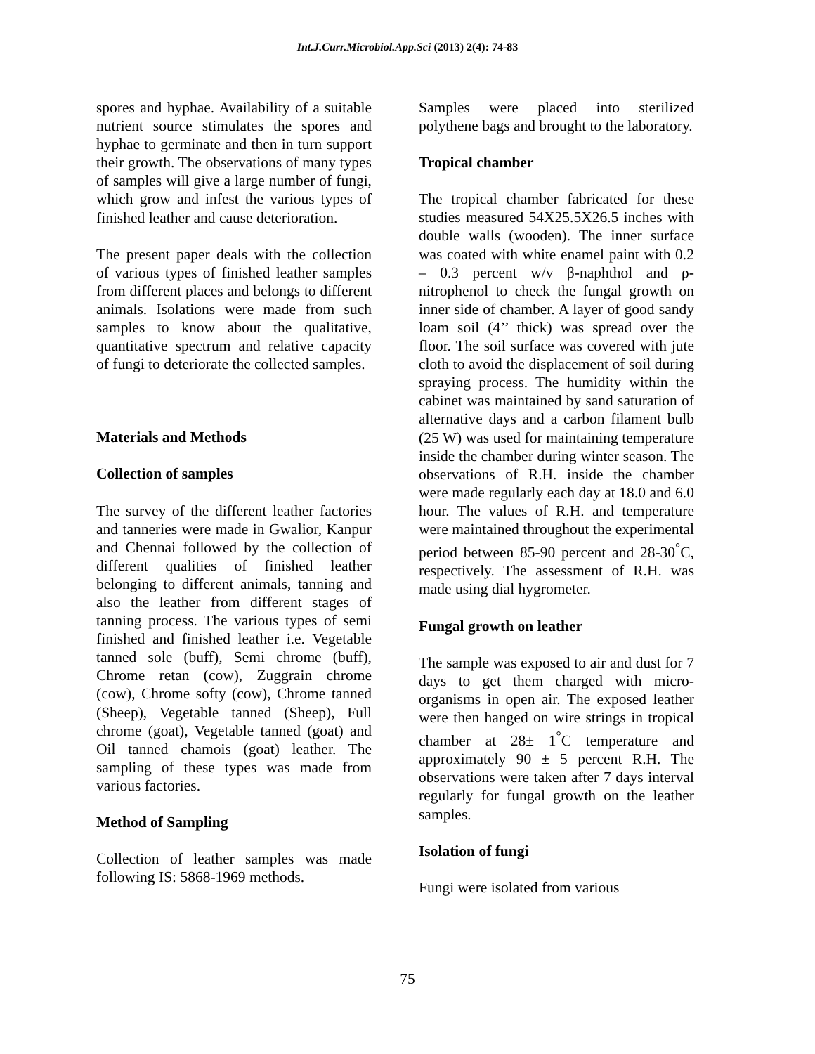Int.J.Curr.Microbiol.App.Sci (2013) 2(4): 74-83
spores and hyphae. Availability of a suitable nutrient source stimulates the spores and hyphae to germinate and then in turn support their growth. The observations of many types of samples will give a large number of fungi, which grow and infest the various types of finished leather and cause deterioration.
The present paper deals with the collection of various types of finished leather samples from different places and belongs to different animals. Isolations were made from such samples to know about the qualitative, quantitative spectrum and relative capacity of fungi to deteriorate the collected samples.
Materials and Methods
Collection of samples
The survey of the different leather factories and tanneries were made in Gwalior, Kanpur and Chennai followed by the collection of different qualities of finished leather belonging to different animals, tanning and also the leather from different stages of tanning process. The various types of semi finished and finished leather i.e. Vegetable tanned sole (buff), Semi chrome (buff), Chrome retan (cow), Zuggrain chrome (cow), Chrome softy (cow), Chrome tanned (Sheep), Vegetable tanned (Sheep), Full chrome (goat), Vegetable tanned (goat) and Oil tanned chamois (goat) leather. The sampling of these types was made from various factories.
Method of Sampling
Collection of leather samples was made following IS: 5868-1969 methods.
Samples were placed into sterilized polythene bags and brought to the laboratory.
Tropical chamber
The tropical chamber fabricated for these studies measured 54X25.5X26.5 inches with double walls (wooden). The inner surface was coated with white enamel paint with 0.2 – 0.3 percent w/v β-naphthol and ρ- nitrophenol to check the fungal growth on inner side of chamber. A layer of good sandy loam soil (4’’ thick) was spread over the floor. The soil surface was covered with jute cloth to avoid the displacement of soil during spraying process. The humidity within the cabinet was maintained by sand saturation of alternative days and a carbon filament bulb (25 W) was used for maintaining temperature inside the chamber during winter season. The observations of R.H. inside the chamber were made regularly each day at 18.0 and 6.0 hour. The values of R.H. and temperature were maintained throughout the experimental period between 85-90 percent and 28-30<sup>°</sup>C, respectively. The assessment of R.H. was made using dial hygrometer.
Fungal growth on leather
The sample was exposed to air and dust for 7 days to get them charged with micro-organisms in open air. The exposed leather were then hanged on wire strings in tropical chamber at 28± 1<sup>°</sup>C temperature and approximately 90 ± 5 percent R.H. The observations were taken after 7 days interval regularly for fungal growth on the leather samples.
Isolation of fungi
Fungi were isolated from various
75